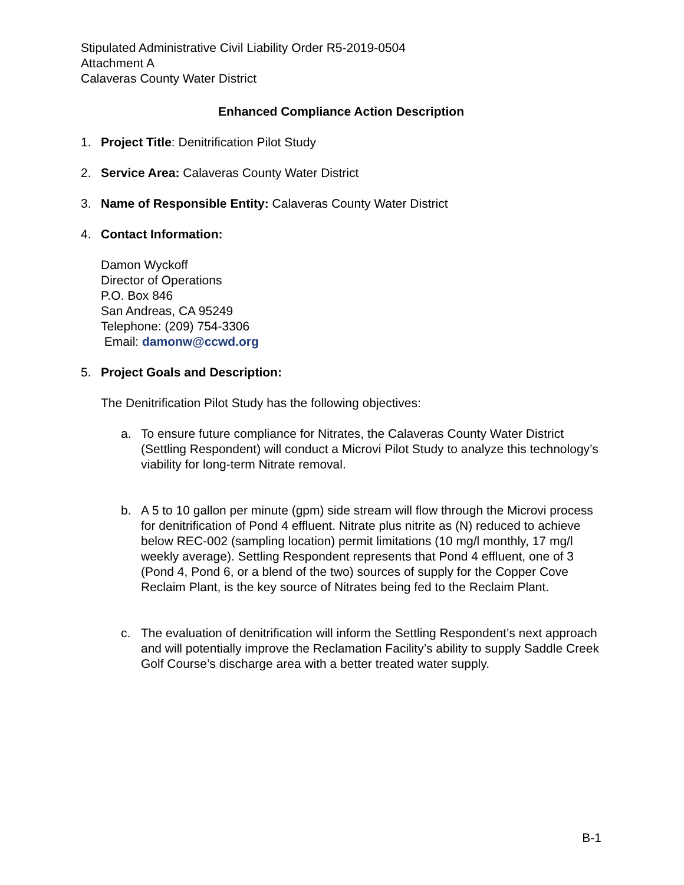Stipulated Administrative Civil Liability Order R5-2019-0504
Attachment A
Calaveras County Water District
Enhanced Compliance Action Description
1. Project Title: Denitrification Pilot Study
2. Service Area: Calaveras County Water District
3. Name of Responsible Entity: Calaveras County Water District
4. Contact Information:
Damon Wyckoff
Director of Operations
P.O. Box 846
San Andreas, CA 95249
Telephone: (209) 754-3306
Email: damonw@ccwd.org
5. Project Goals and Description:
The Denitrification Pilot Study has the following objectives:
a. To ensure future compliance for Nitrates, the Calaveras County Water District (Settling Respondent) will conduct a Microvi Pilot Study to analyze this technology’s viability for long-term Nitrate removal.
b. A 5 to 10 gallon per minute (gpm) side stream will flow through the Microvi process for denitrification of Pond 4 effluent. Nitrate plus nitrite as (N) reduced to achieve below REC-002 (sampling location) permit limitations (10 mg/l monthly, 17 mg/l weekly average). Settling Respondent represents that Pond 4 effluent, one of 3 (Pond 4, Pond 6, or a blend of the two) sources of supply for the Copper Cove Reclaim Plant, is the key source of Nitrates being fed to the Reclaim Plant.
c. The evaluation of denitrification will inform the Settling Respondent’s next approach and will potentially improve the Reclamation Facility’s ability to supply Saddle Creek Golf Course’s discharge area with a better treated water supply.
B-1